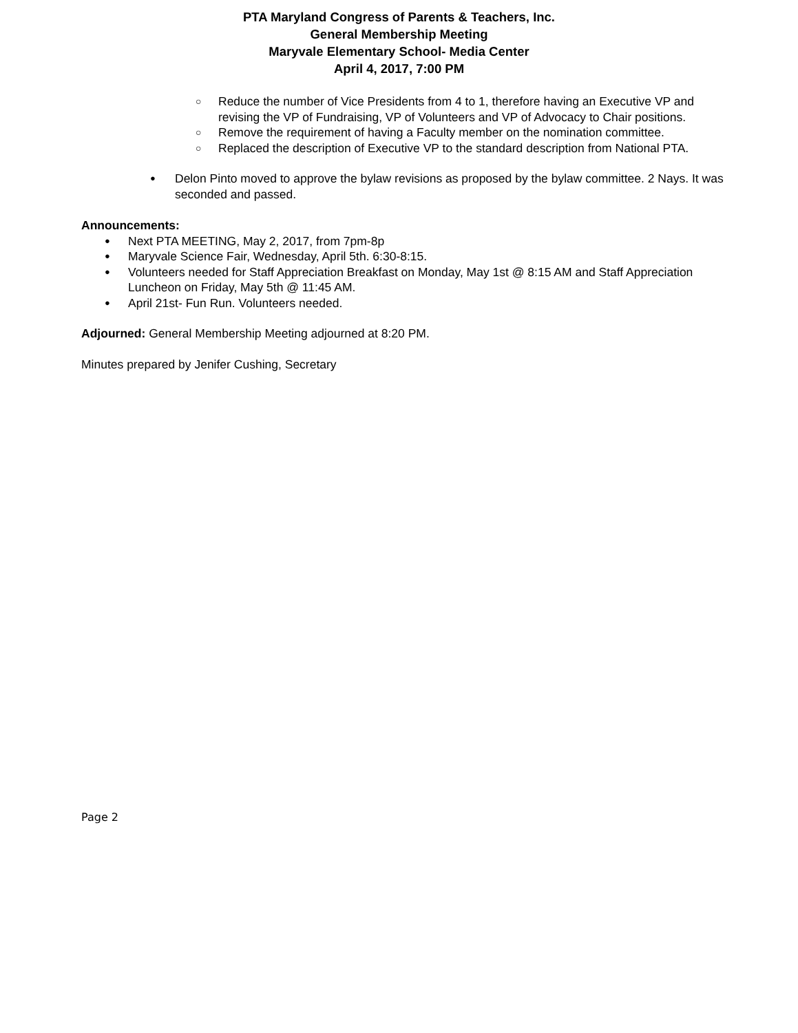PTA Maryland Congress of Parents & Teachers, Inc.
General Membership Meeting
Maryvale Elementary School- Media Center
April 4, 2017, 7:00 PM
○ Reduce the number of Vice Presidents from 4 to 1, therefore having an Executive VP and revising the VP of Fundraising, VP of Volunteers and VP of Advocacy to Chair positions.
○ Remove the requirement of having a Faculty member on the nomination committee.
○ Replaced the description of Executive VP to the standard description from National PTA.
● Delon Pinto moved to approve the bylaw revisions as proposed by the bylaw committee. 2 Nays. It was seconded and passed.
Announcements:
● Next PTA MEETING, May 2, 2017, from 7pm-8p
● Maryvale Science Fair, Wednesday, April 5th. 6:30-8:15.
● Volunteers needed for Staff Appreciation Breakfast on Monday, May 1st @ 8:15 AM and Staff Appreciation Luncheon on Friday, May 5th @ 11:45 AM.
● April 21st- Fun Run. Volunteers needed.
Adjourned: General Membership Meeting adjourned at 8:20 PM.
Minutes prepared by Jenifer Cushing, Secretary
Page 2